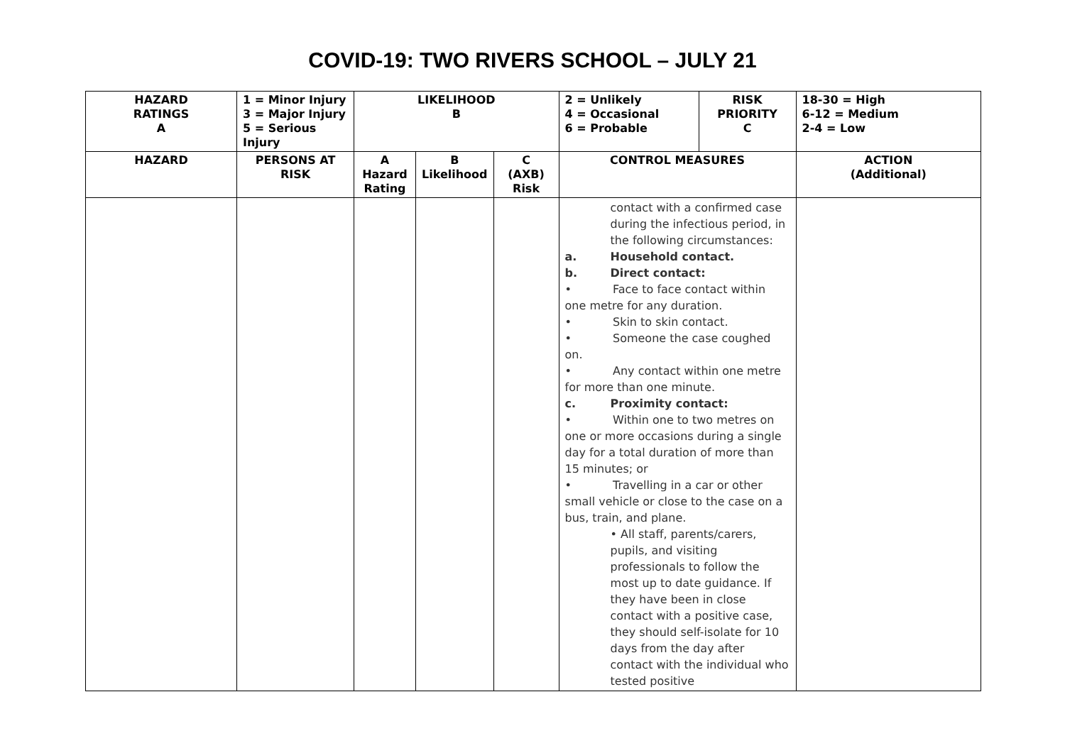COVID-19: TWO RIVERS SCHOOL – JULY 21
| HAZARD RATINGS A | 1 = Minor Injury 3 = Major Injury 5 = Serious Injury | LIKELIHOOD B | | | 2 = Unlikely 4 = Occasional 6 = Probable | RISK PRIORITY C | 18-30 = High 6-12 = Medium 2-4 = Low |
| HAZARD | PERSONS AT RISK | A Hazard Rating | B Likelihood | C (AXB) Risk | CONTROL MEASURES | | ACTION (Additional) |
| | | | | | contact with a confirmed case during the infectious period, in the following circumstances: a. Household contact. b. Direct contact: • Face to face contact within one metre for any duration. • Skin to skin contact. • Someone the case coughed on. • Any contact within one metre for more than one minute. c. Proximity contact: • Within one to two metres on one or more occasions during a single day for a total duration of more than 15 minutes; or • Travelling in a car or other small vehicle or close to the case on a bus, train, and plane. • All staff, parents/carers, pupils, and visiting professionals to follow the most up to date guidance. If they have been in close contact with a positive case, they should self-isolate for 10 days from the day after contact with the individual who tested positive | | |